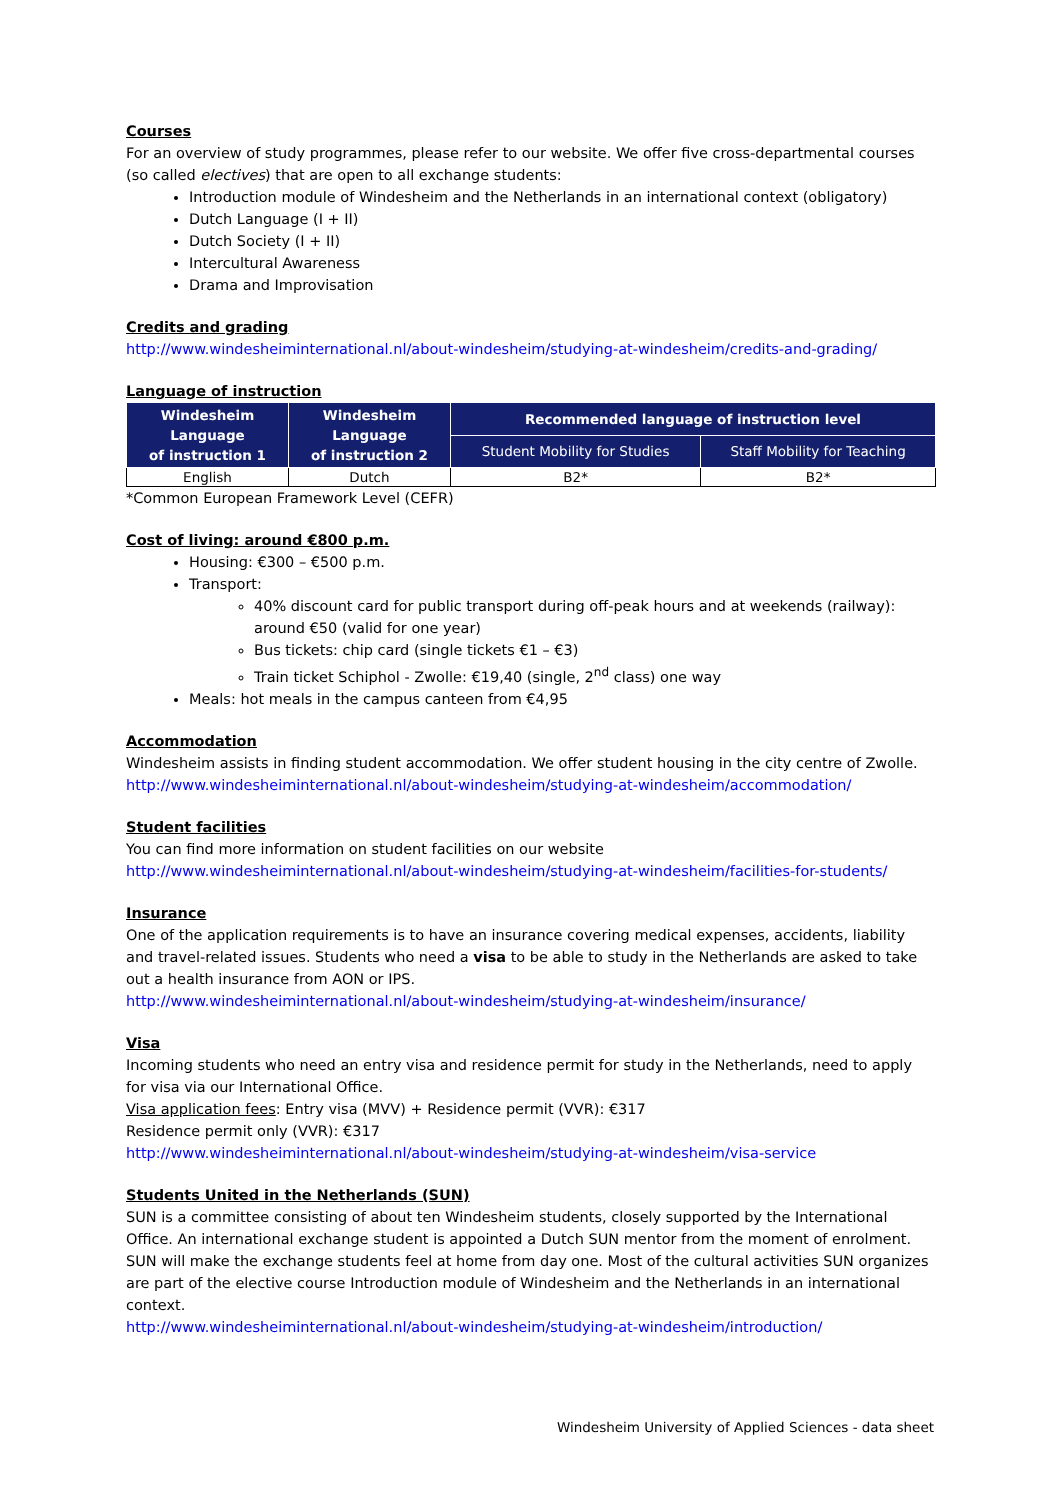Courses
For an overview of study programmes, please refer to our website. We offer five cross-departmental courses (so called electives) that are open to all exchange students:
Introduction module of Windesheim and the Netherlands in an international context (obligatory)
Dutch Language (I + II)
Dutch Society (I + II)
Intercultural Awareness
Drama and Improvisation
Credits and grading
http://www.windesheiminternational.nl/about-windesheim/studying-at-windesheim/credits-and-grading/
Language of instruction
| Windesheim Language of instruction 1 | Windesheim Language of instruction 2 | Recommended language of instruction level | |
| --- | --- | --- | --- |
| | | Student Mobility for Studies | Staff Mobility for Teaching |
| English | Dutch | B2* | B2* |
*Common European Framework Level (CEFR)
Cost of living: around €800 p.m.
Housing: €300 – €500 p.m.
Transport:
40% discount card for public transport during off-peak hours and at weekends (railway): around €50 (valid for one year)
Bus tickets: chip card (single tickets €1 – €3)
Train ticket Schiphol - Zwolle: €19,40 (single, 2<sup>nd</sup> class) one way
Meals: hot meals in the campus canteen from €4,95
Accommodation
Windesheim assists in finding student accommodation. We offer student housing in the city centre of Zwolle.
http://www.windesheiminternational.nl/about-windesheim/studying-at-windesheim/accommodation/
Student facilities
You can find more information on student facilities on our website
http://www.windesheiminternational.nl/about-windesheim/studying-at-windesheim/facilities-for-students/
Insurance
One of the application requirements is to have an insurance covering medical expenses, accidents, liability and travel-related issues. Students who need a visa to be able to study in the Netherlands are asked to take out a health insurance from AON or IPS.
http://www.windesheiminternational.nl/about-windesheim/studying-at-windesheim/insurance/
Visa
Incoming students who need an entry visa and residence permit for study in the Netherlands, need to apply for visa via our International Office.
Visa application fees: Entry visa (MVV) + Residence permit (VVR): €317
Residence permit only (VVR): €317
http://www.windesheiminternational.nl/about-windesheim/studying-at-windesheim/visa-service
Students United in the Netherlands (SUN)
SUN is a committee consisting of about ten Windesheim students, closely supported by the International Office. An international exchange student is appointed a Dutch SUN mentor from the moment of enrolment. SUN will make the exchange students feel at home from day one. Most of the cultural activities SUN organizes are part of the elective course Introduction module of Windesheim and the Netherlands in an international context.
http://www.windesheiminternational.nl/about-windesheim/studying-at-windesheim/introduction/
Windesheim University of Applied Sciences - data sheet